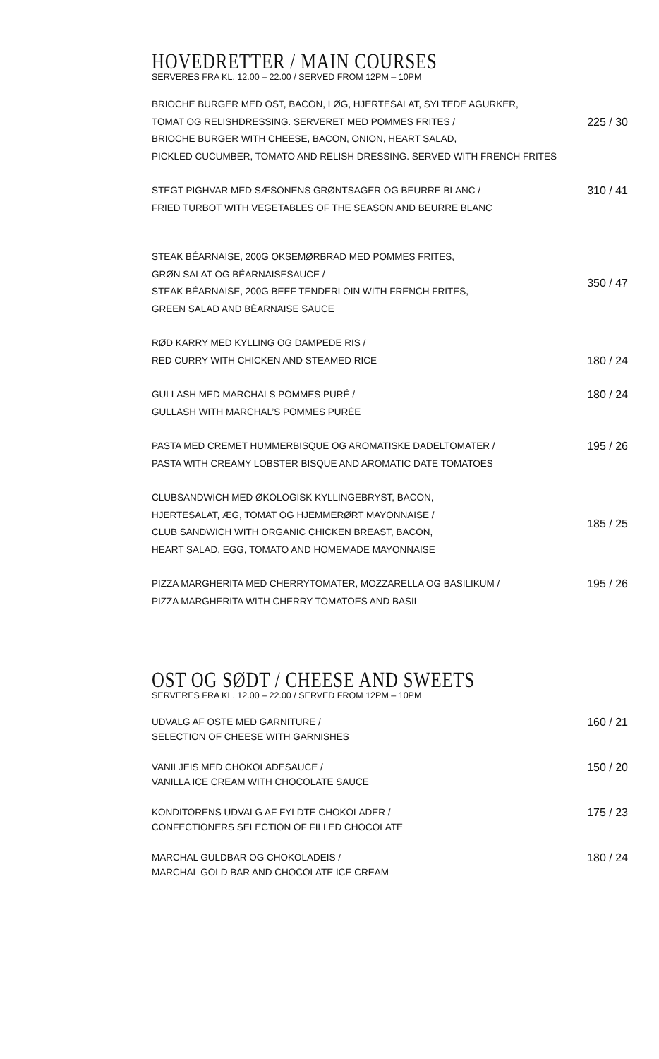HOVEDRETTER / MAIN COURSES
SERVERES FRA KL. 12.00 – 22.00 / SERVED FROM 12PM – 10PM
BRIOCHE BURGER MED OST, BACON, LØG, HJERTESALAT, SYLTEDE AGURKER,
TOMAT OG RELISHDRESSING. SERVERET MED POMMES FRITES /
BRIOCHE BURGER WITH CHEESE, BACON, ONION, HEART SALAD,
PICKLED CUCUMBER, TOMATO AND RELISH DRESSING. SERVED WITH FRENCH FRITES
225 / 30
STEGT PIGHVAR MED SÆSONENS GRØNTSAGER OG BEURRE BLANC /
FRIED TURBOT WITH VEGETABLES OF THE SEASON AND BEURRE BLANC
310 / 41
STEAK BÉARNAISE, 200G OKSEMØRBRAD MED POMMES FRITES,
GRØN SALAT OG BÉARNAISESAUCE /
STEAK BÉARNAISE, 200G BEEF TENDERLOIN WITH FRENCH FRITES,
GREEN SALAD AND BÉARNAISE SAUCE
350 / 47
RØD KARRY MED KYLLING OG DAMPEDE RIS /
RED CURRY WITH CHICKEN AND STEAMED RICE
180 / 24
GULLASH MED MARCHALS POMMES PURÉ /
GULLASH WITH MARCHAL’S POMMES PURÉE
180 / 24
PASTA MED CREMET HUMMERBISQUE OG AROMATISKE DADELTOMATER /
PASTA WITH CREAMY LOBSTER BISQUE AND AROMATIC DATE TOMATOES
195 / 26
CLUBSANDWICH MED ØKOLOGISK KYLLINGEBRYST, BACON,
HJERTESALAT, ÆG, TOMAT OG HJEMMERØRT MAYONNAISE /
CLUB SANDWICH WITH ORGANIC CHICKEN BREAST, BACON,
HEART SALAD, EGG, TOMATO AND HOMEMADE MAYONNAISE
185 / 25
PIZZA MARGHERITA MED CHERRYTOMATER, MOZZARELLA OG BASILIKUM /
PIZZA MARGHERITA WITH CHERRY TOMATOES AND BASIL
195 / 26
OST OG SØDT / CHEESE AND SWEETS
SERVERES FRA KL. 12.00 – 22.00 / SERVED FROM 12PM – 10PM
UDVALG AF OSTE MED GARNITURE /
SELECTION OF CHEESE WITH GARNISHES
160 / 21
VANILJEIS MED CHOKOLADESAUCE /
VANILLA ICE CREAM WITH CHOCOLATE SAUCE
150 / 20
KONDITORENS UDVALG AF FYLDTE CHOKOLADER /
CONFECTIONERS SELECTION OF FILLED CHOCOLATE
175 / 23
MARCHAL GULDBAR OG CHOKOLADEIS /
MARCHAL GOLD BAR AND CHOCOLATE ICE CREAM
180 / 24